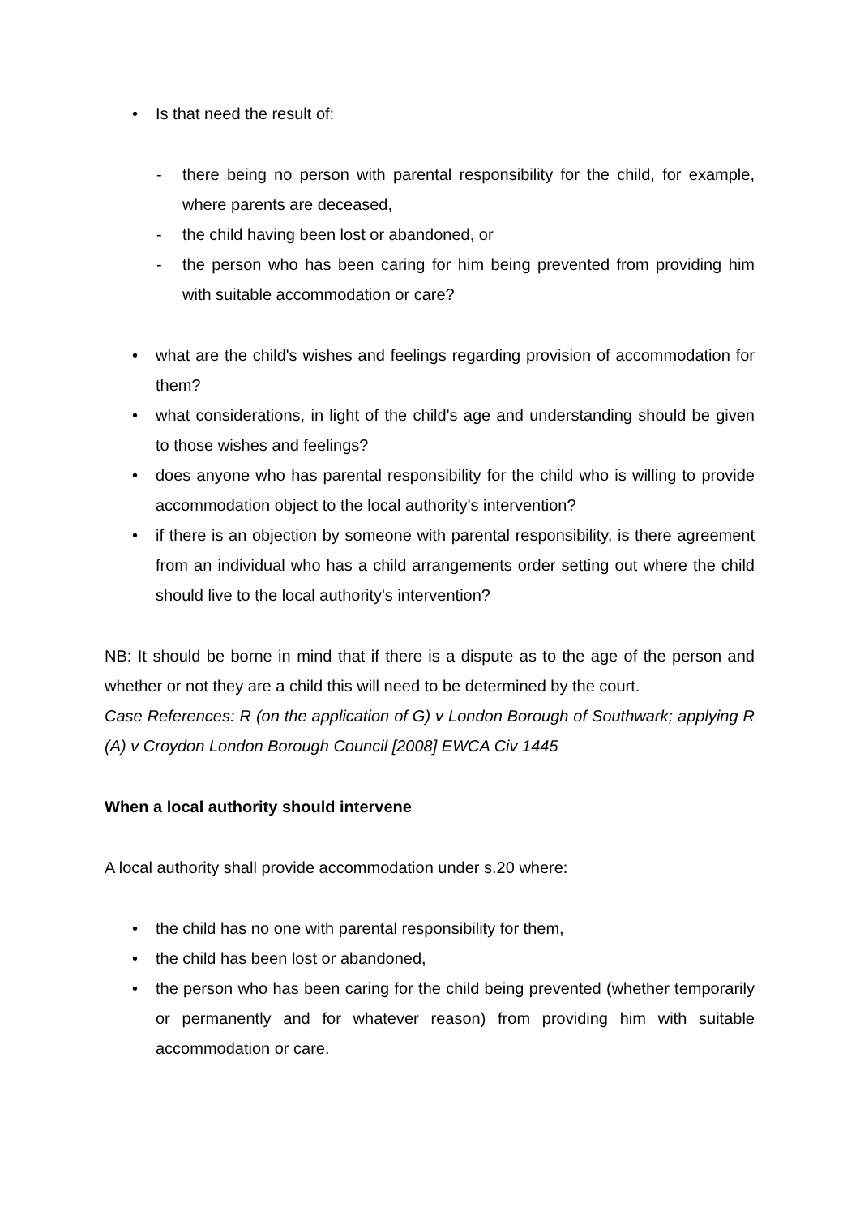• Is that need the result of:
- there being no person with parental responsibility for the child, for example, where parents are deceased,
- the child having been lost or abandoned, or
- the person who has been caring for him being prevented from providing him with suitable accommodation or care?
• what are the child's wishes and feelings regarding provision of accommodation for them?
• what considerations, in light of the child's age and understanding should be given to those wishes and feelings?
• does anyone who has parental responsibility for the child who is willing to provide accommodation object to the local authority's intervention?
• if there is an objection by someone with parental responsibility, is there agreement from an individual who has a child arrangements order setting out where the child should live to the local authority's intervention?
NB: It should be borne in mind that if there is a dispute as to the age of the person and whether or not they are a child this will need to be determined by the court.
Case References: R (on the application of G) v London Borough of Southwark; applying R (A) v Croydon London Borough Council [2008] EWCA Civ 1445
When a local authority should intervene
A local authority shall provide accommodation under s.20 where:
• the child has no one with parental responsibility for them,
• the child has been lost or abandoned,
• the person who has been caring for the child being prevented (whether temporarily or permanently and for whatever reason) from providing him with suitable accommodation or care.